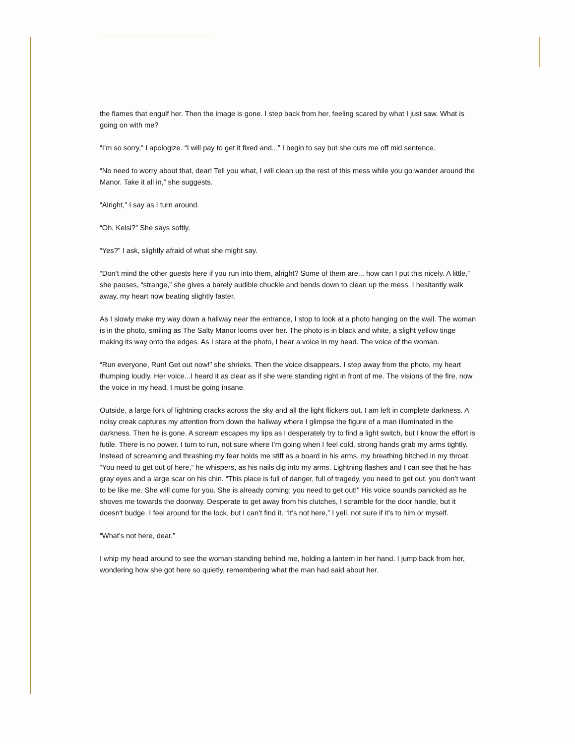the flames that engulf her. Then the image is gone. I step back from her, feeling scared by what I just saw. What is going on with me?
“I’m so sorry,” I apologize. “I will pay to get it fixed and...” I begin to say but she cuts me off mid sentence.
“No need to worry about that, dear! Tell you what, I will clean up the rest of this mess while you go wander around the Manor. Take it all in,” she suggests.
“Alright,” I say as I turn around.
“Oh, Kelsi?” She says softly.
“Yes?” I ask, slightly afraid of what she might say.
“Don’t mind the other guests here if you run into them, alright? Some of them are... how can I put this nicely. A little,” she pauses, “strange,” she gives a barely audible chuckle and bends down to clean up the mess. I hesitantly walk away, my heart now beating slightly faster.
As I slowly make my way down a hallway near the entrance, I stop to look at a photo hanging on the wall. The woman is in the photo, smiling as The Salty Manor looms over her. The photo is in black and white, a slight yellow tinge making its way onto the edges. As I stare at the photo, I hear a voice in my head. The voice of the woman.
“Run everyone, Run! Get out now!” she shrieks. Then the voice disappears. I step away from the photo, my heart thumping loudly. Her voice...I heard it as clear as if she were standing right in front of me. The visions of the fire, now the voice in my head. I must be going insane.
Outside, a large fork of lightning cracks across the sky and all the light flickers out. I am left in complete darkness. A noisy creak captures my attention from down the hallway where I glimpse the figure of a man illuminated in the darkness. Then he is gone. A scream escapes my lips as I desperately try to find a light switch, but I know the effort is futile. There is no power. I turn to run, not sure where I’m going when I feel cold, strong hands grab my arms tightly. Instead of screaming and thrashing my fear holds me stiff as a board in his arms, my breathing hitched in my throat. “You need to get out of here,” he whispers, as his nails dig into my arms. Lightning flashes and I can see that he has gray eyes and a large scar on his chin. “This place is full of danger, full of tragedy, you need to get out, you don’t want to be like me. She will come for you. She is already coming; you need to get out!” His voice sounds panicked as he shoves me towards the doorway. Desperate to get away from his clutches, I scramble for the door handle, but it doesn't budge. I feel around for the lock, but I can’t find it. “It’s not here,” I yell, not sure if it's to him or myself.
“What's not here, dear.”
I whip my head around to see the woman standing behind me, holding a lantern in her hand. I jump back from her, wondering how she got here so quietly, remembering what the man had said about her.